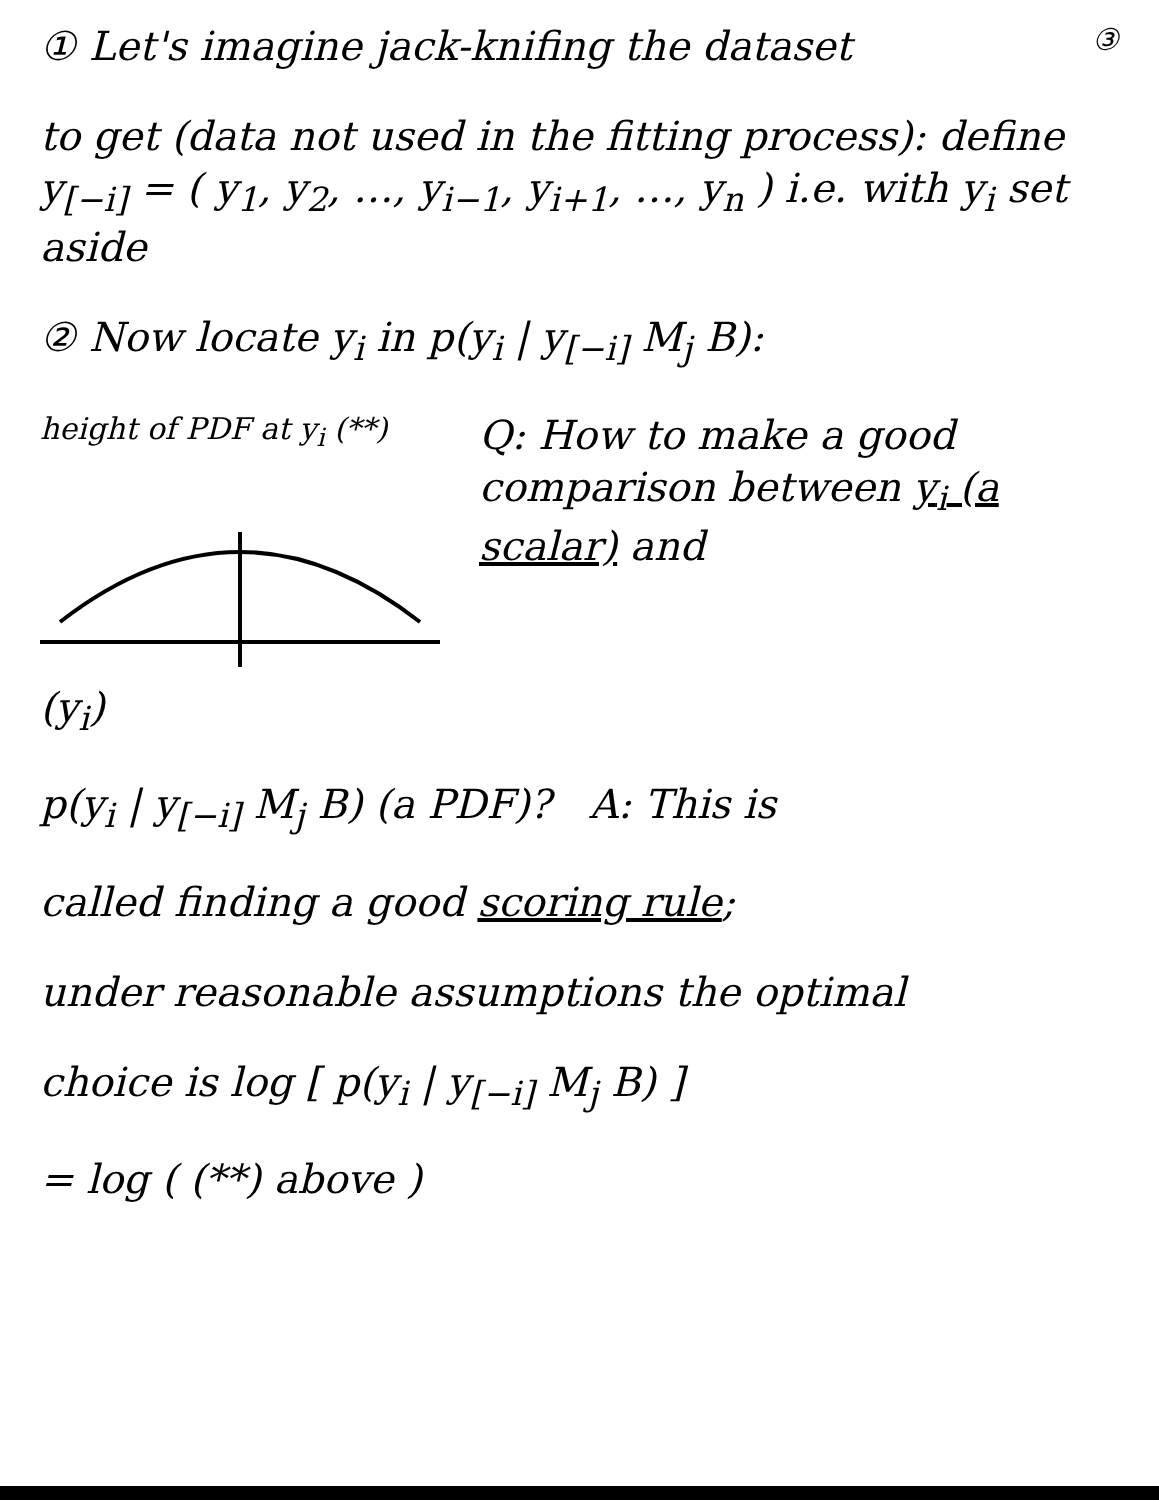① Let's imagine jack-knifing the dataset
③
to get (data not used in the fitting process): define y<sub>[−i]</sub> = ( y<sub>1</sub>, y<sub>2</sub>, …, y<sub>i−1</sub>, y<sub>i+1</sub>, …, y<sub>n</sub> ) i.e. with y<sub>i</sub> set aside
② Now locate y<sub>i</sub> in p(y<sub>i</sub> | y<sub>[−i]</sub> M<sub>j</sub> B):
height of PDF at y<sub>i</sub> (**)
(y<sub>i</sub>)
Q: How to make a good comparison between y<sub>i</sub> (a scalar) and
p(y<sub>i</sub> | y<sub>[−i]</sub> M<sub>j</sub> B) (a PDF)? A: This is
called finding a good scoring rule;
under reasonable assumptions the optimal
choice is log [ p(y<sub>i</sub> | y<sub>[−i]</sub> M<sub>j</sub> B) ]
= log ( (**) above )